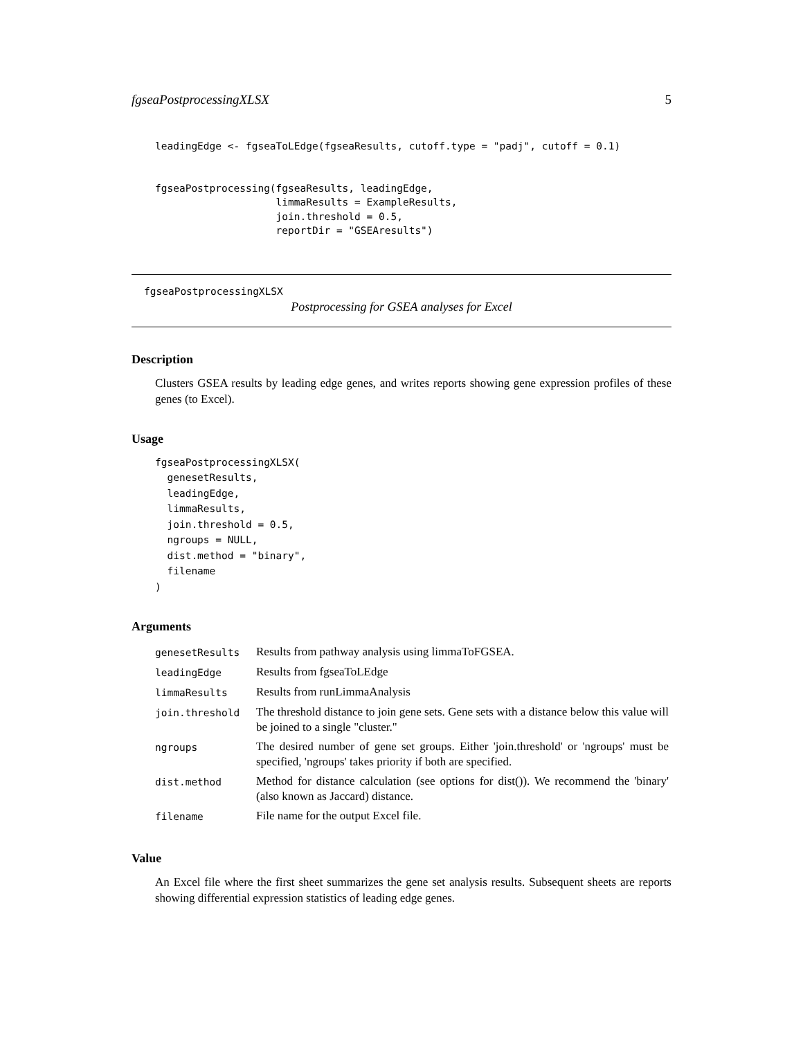fgseaPostprocessingXLSX 5
leadingEdge <- fgseaToLEdge(fgseaResults, cutoff.type = "padj", cutoff = 0.1)
fgseaPostprocessing(fgseaResults, leadingEdge,
                    limmaResults = ExampleResults,
                    join.threshold = 0.5,
                    reportDir = "GSEAresults")
fgseaPostprocessingXLSX
Postprocessing for GSEA analyses for Excel
Description
Clusters GSEA results by leading edge genes, and writes reports showing gene expression profiles of these genes (to Excel).
Usage
fgseaPostprocessingXLSX(
  genesetResults,
  leadingEdge,
  limmaResults,
  join.threshold = 0.5,
  ngroups = NULL,
  dist.method = "binary",
  filename
)
Arguments
| genesetResults | Results from pathway analysis using limmaToFGSEA. |
| leadingEdge | Results from fgseaToLEdge |
| limmaResults | Results from runLimmaAnalysis |
| join.threshold | The threshold distance to join gene sets. Gene sets with a distance below this value will be joined to a single "cluster." |
| ngroups | The desired number of gene set groups. Either 'join.threshold' or 'ngroups' must be specified, 'ngroups' takes priority if both are specified. |
| dist.method | Method for distance calculation (see options for dist()). We recommend the 'binary' (also known as Jaccard) distance. |
| filename | File name for the output Excel file. |
Value
An Excel file where the first sheet summarizes the gene set analysis results. Subsequent sheets are reports showing differential expression statistics of leading edge genes.